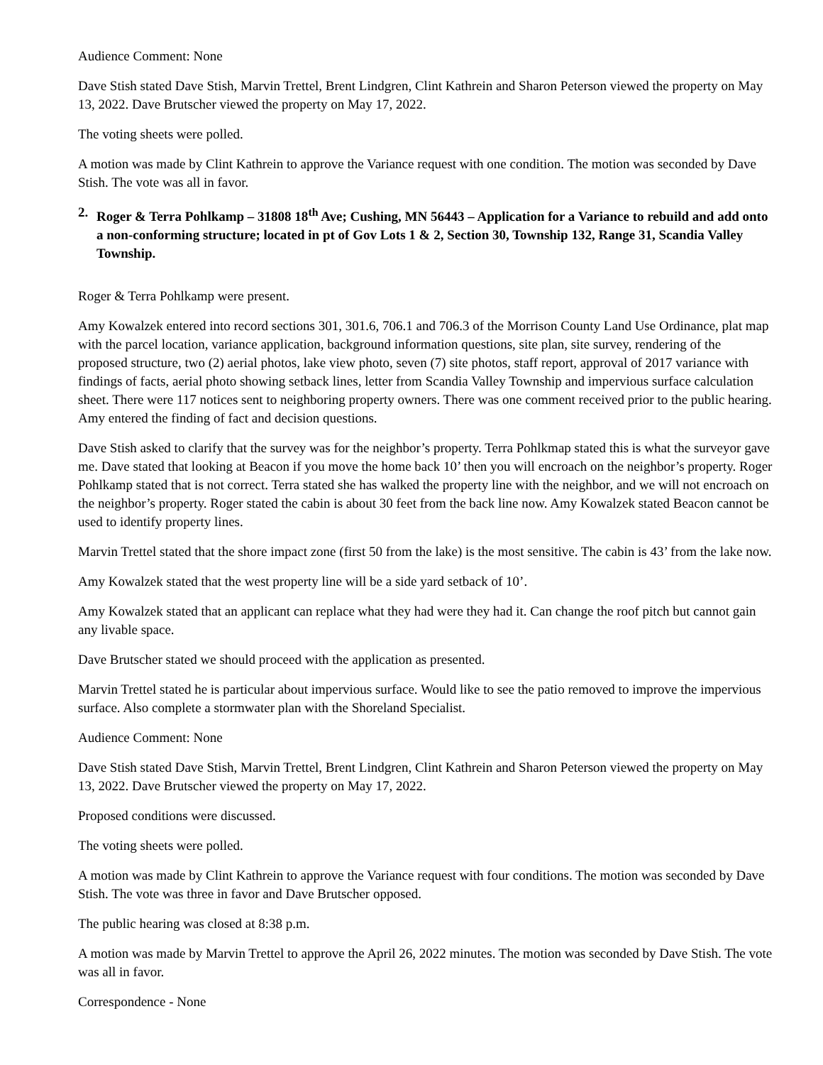Audience Comment: None
Dave Stish stated Dave Stish, Marvin Trettel, Brent Lindgren, Clint Kathrein and Sharon Peterson viewed the property on May 13, 2022. Dave Brutscher viewed the property on May 17, 2022.
The voting sheets were polled.
A motion was made by Clint Kathrein to approve the Variance request with one condition. The motion was seconded by Dave Stish. The vote was all in favor.
2. Roger & Terra Pohlkamp – 31808 18<sup>th</sup> Ave; Cushing, MN 56443 – Application for a Variance to rebuild and add onto a non-conforming structure; located in pt of Gov Lots 1 & 2, Section 30, Township 132, Range 31, Scandia Valley Township.
Roger & Terra Pohlkamp were present.
Amy Kowalzek entered into record sections 301, 301.6, 706.1 and 706.3 of the Morrison County Land Use Ordinance, plat map with the parcel location, variance application, background information questions, site plan, site survey, rendering of the proposed structure, two (2) aerial photos, lake view photo, seven (7) site photos, staff report, approval of 2017 variance with findings of facts, aerial photo showing setback lines, letter from Scandia Valley Township and impervious surface calculation sheet. There were 117 notices sent to neighboring property owners. There was one comment received prior to the public hearing. Amy entered the finding of fact and decision questions.
Dave Stish asked to clarify that the survey was for the neighbor’s property. Terra Pohlkmap stated this is what the surveyor gave me. Dave stated that looking at Beacon if you move the home back 10’ then you will encroach on the neighbor’s property. Roger Pohlkamp stated that is not correct. Terra stated she has walked the property line with the neighbor, and we will not encroach on the neighbor’s property. Roger stated the cabin is about 30 feet from the back line now. Amy Kowalzek stated Beacon cannot be used to identify property lines.
Marvin Trettel stated that the shore impact zone (first 50 from the lake) is the most sensitive. The cabin is 43’ from the lake now.
Amy Kowalzek stated that the west property line will be a side yard setback of 10’.
Amy Kowalzek stated that an applicant can replace what they had were they had it. Can change the roof pitch but cannot gain any livable space.
Dave Brutscher stated we should proceed with the application as presented.
Marvin Trettel stated he is particular about impervious surface. Would like to see the patio removed to improve the impervious surface. Also complete a stormwater plan with the Shoreland Specialist.
Audience Comment: None
Dave Stish stated Dave Stish, Marvin Trettel, Brent Lindgren, Clint Kathrein and Sharon Peterson viewed the property on May 13, 2022. Dave Brutscher viewed the property on May 17, 2022.
Proposed conditions were discussed.
The voting sheets were polled.
A motion was made by Clint Kathrein to approve the Variance request with four conditions. The motion was seconded by Dave Stish. The vote was three in favor and Dave Brutscher opposed.
The public hearing was closed at 8:38 p.m.
A motion was made by Marvin Trettel to approve the April 26, 2022 minutes. The motion was seconded by Dave Stish. The vote was all in favor.
Correspondence - None